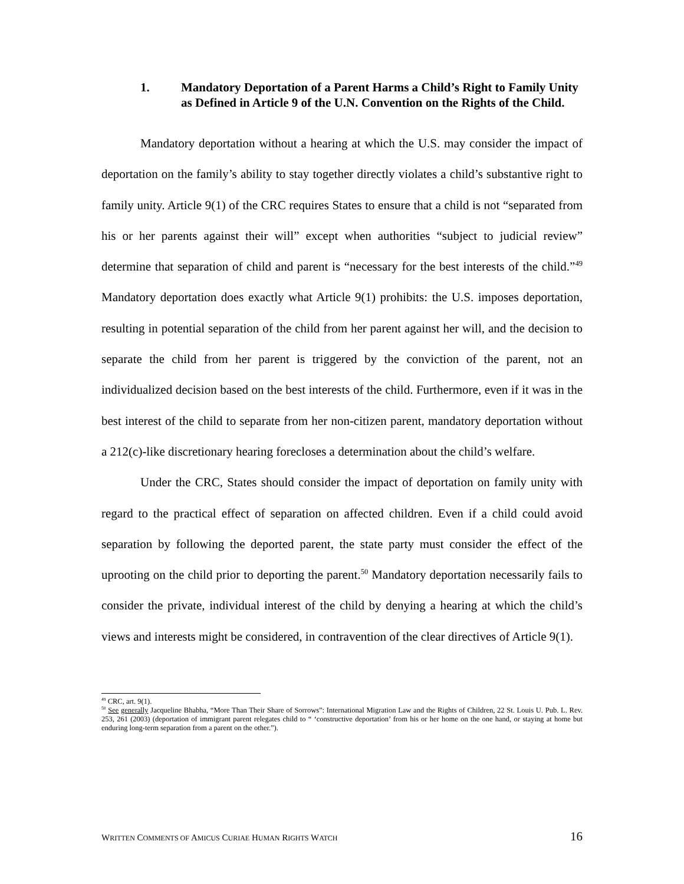1. Mandatory Deportation of a Parent Harms a Child’s Right to Family Unity as Defined in Article 9 of the U.N. Convention on the Rights of the Child.
Mandatory deportation without a hearing at which the U.S. may consider the impact of deportation on the family’s ability to stay together directly violates a child’s substantive right to family unity. Article 9(1) of the CRC requires States to ensure that a child is not “separated from his or her parents against their will” except when authorities “subject to judicial review” determine that separation of child and parent is “necessary for the best interests of the child.”<sup>49</sup> Mandatory deportation does exactly what Article 9(1) prohibits: the U.S. imposes deportation, resulting in potential separation of the child from her parent against her will, and the decision to separate the child from her parent is triggered by the conviction of the parent, not an individualized decision based on the best interests of the child. Furthermore, even if it was in the best interest of the child to separate from her non-citizen parent, mandatory deportation without a 212(c)-like discretionary hearing forecloses a determination about the child’s welfare.
Under the CRC, States should consider the impact of deportation on family unity with regard to the practical effect of separation on affected children. Even if a child could avoid separation by following the deported parent, the state party must consider the effect of the uprooting on the child prior to deporting the parent.<sup>50</sup> Mandatory deportation necessarily fails to consider the private, individual interest of the child by denying a hearing at which the child’s views and interests might be considered, in contravention of the clear directives of Article 9(1).
<sup>49</sup> CRC, art. 9(1).
<sup>50</sup> See generally Jacqueline Bhabha, “More Than Their Share of Sorrows”: International Migration Law and the Rights of Children, 22 St. Louis U. Pub. L. Rev. 253, 261 (2003) (deportation of immigrant parent relegates child to “ ‘constructive deportation’ from his or her home on the one hand, or staying at home but enduring long-term separation from a parent on the other.”).
WRITTEN COMMENTS OF AMICUS CURIAE HUMAN RIGHTS WATCH 16